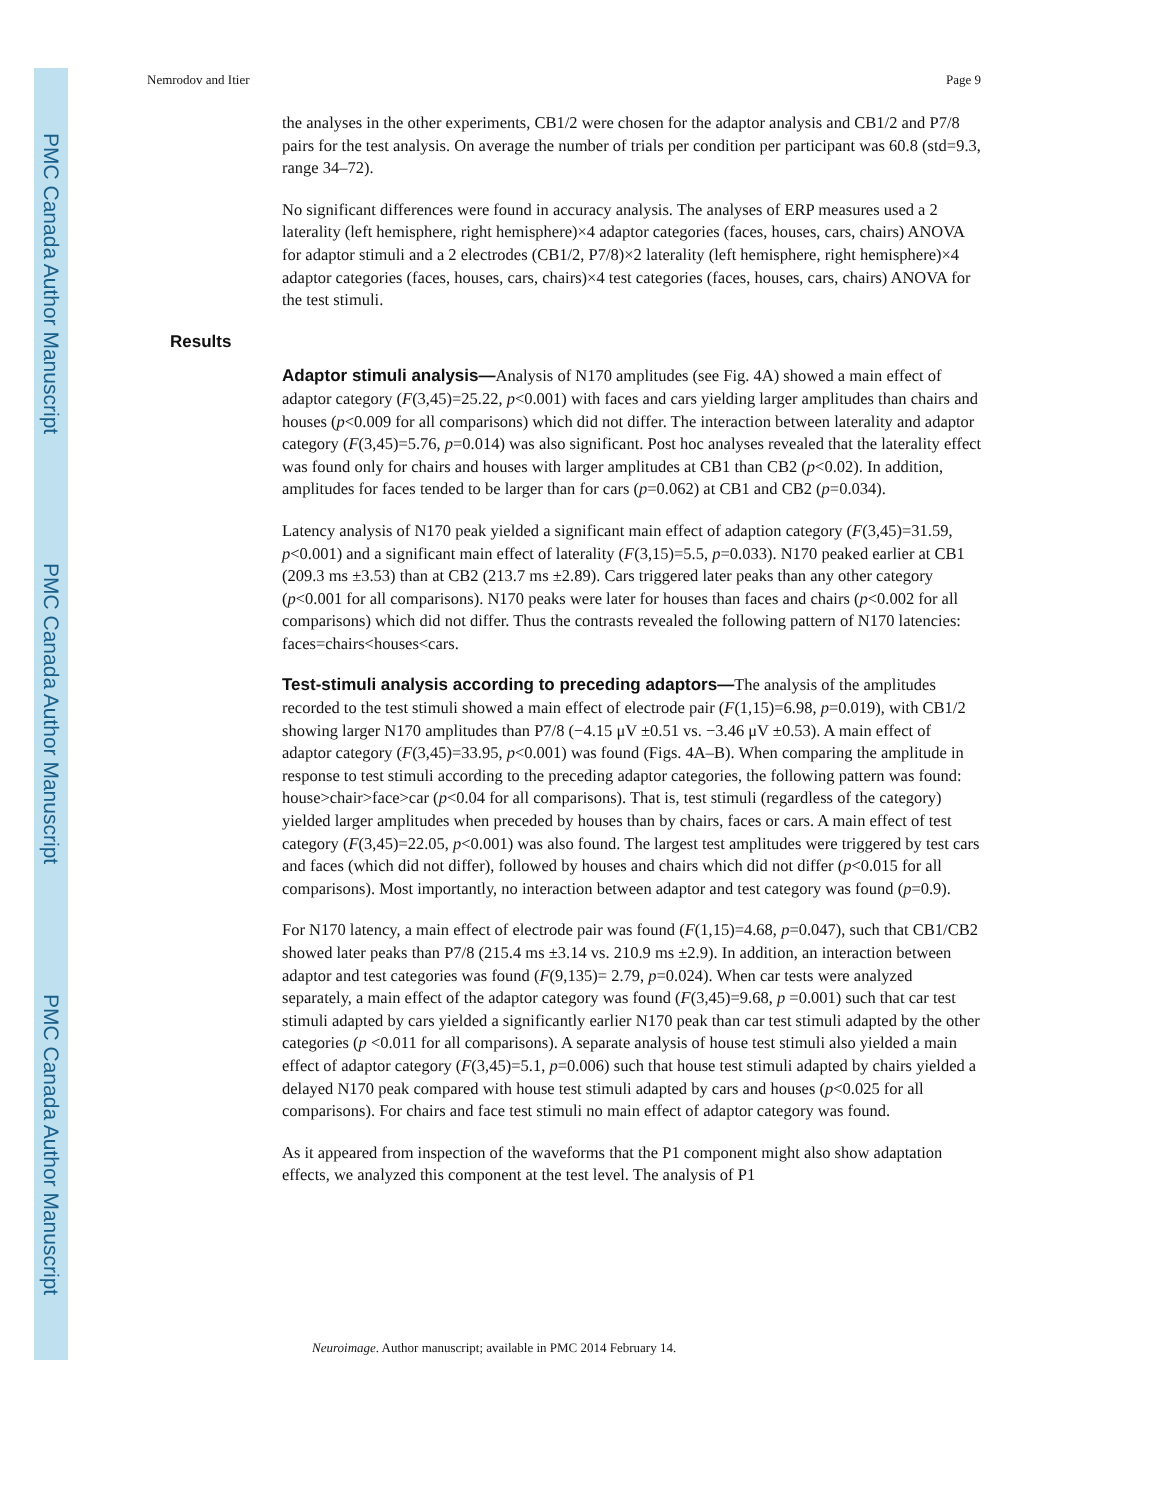PMC Canada Author Manuscript
PMC Canada Author Manuscript
PMC Canada Author Manuscript
Nemrodov and Itier Page 9
the analyses in the other experiments, CB1/2 were chosen for the adaptor analysis and CB1/2 and P7/8 pairs for the test analysis. On average the number of trials per condition per participant was 60.8 (std=9.3, range 34–72).
No significant differences were found in accuracy analysis. The analyses of ERP measures used a 2 laterality (left hemisphere, right hemisphere)×4 adaptor categories (faces, houses, cars, chairs) ANOVA for adaptor stimuli and a 2 electrodes (CB1/2, P7/8)×2 laterality (left hemisphere, right hemisphere)×4 adaptor categories (faces, houses, cars, chairs)×4 test categories (faces, houses, cars, chairs) ANOVA for the test stimuli.
Results
Adaptor stimuli analysis—Analysis of N170 amplitudes (see Fig. 4A) showed a main effect of adaptor category (F(3,45)=25.22, p<0.001) with faces and cars yielding larger amplitudes than chairs and houses (p<0.009 for all comparisons) which did not differ. The interaction between laterality and adaptor category (F(3,45)=5.76, p=0.014) was also significant. Post hoc analyses revealed that the laterality effect was found only for chairs and houses with larger amplitudes at CB1 than CB2 (p<0.02). In addition, amplitudes for faces tended to be larger than for cars (p=0.062) at CB1 and CB2 (p=0.034).
Latency analysis of N170 peak yielded a significant main effect of adaption category (F(3,45)=31.59, p<0.001) and a significant main effect of laterality (F(3,15)=5.5, p=0.033). N170 peaked earlier at CB1 (209.3 ms ±3.53) than at CB2 (213.7 ms ±2.89). Cars triggered later peaks than any other category (p<0.001 for all comparisons). N170 peaks were later for houses than faces and chairs (p<0.002 for all comparisons) which did not differ. Thus the contrasts revealed the following pattern of N170 latencies: faces=chairs<houses<cars.
Test-stimuli analysis according to preceding adaptors—The analysis of the amplitudes recorded to the test stimuli showed a main effect of electrode pair (F(1,15)=6.98, p=0.019), with CB1/2 showing larger N170 amplitudes than P7/8 (−4.15 μV ±0.51 vs. −3.46 μV ±0.53). A main effect of adaptor category (F(3,45)=33.95, p<0.001) was found (Figs. 4A–B). When comparing the amplitude in response to test stimuli according to the preceding adaptor categories, the following pattern was found: house>chair>face>car (p<0.04 for all comparisons). That is, test stimuli (regardless of the category) yielded larger amplitudes when preceded by houses than by chairs, faces or cars. A main effect of test category (F(3,45)=22.05, p<0.001) was also found. The largest test amplitudes were triggered by test cars and faces (which did not differ), followed by houses and chairs which did not differ (p<0.015 for all comparisons). Most importantly, no interaction between adaptor and test category was found (p=0.9).
For N170 latency, a main effect of electrode pair was found (F(1,15)=4.68, p=0.047), such that CB1/CB2 showed later peaks than P7/8 (215.4 ms ±3.14 vs. 210.9 ms ±2.9). In addition, an interaction between adaptor and test categories was found (F(9,135)= 2.79, p=0.024). When car tests were analyzed separately, a main effect of the adaptor category was found (F(3,45)=9.68, p =0.001) such that car test stimuli adapted by cars yielded a significantly earlier N170 peak than car test stimuli adapted by the other categories (p <0.011 for all comparisons). A separate analysis of house test stimuli also yielded a main effect of adaptor category (F(3,45)=5.1, p=0.006) such that house test stimuli adapted by chairs yielded a delayed N170 peak compared with house test stimuli adapted by cars and houses (p<0.025 for all comparisons). For chairs and face test stimuli no main effect of adaptor category was found.
As it appeared from inspection of the waveforms that the P1 component might also show adaptation effects, we analyzed this component at the test level. The analysis of P1
Neuroimage. Author manuscript; available in PMC 2014 February 14.